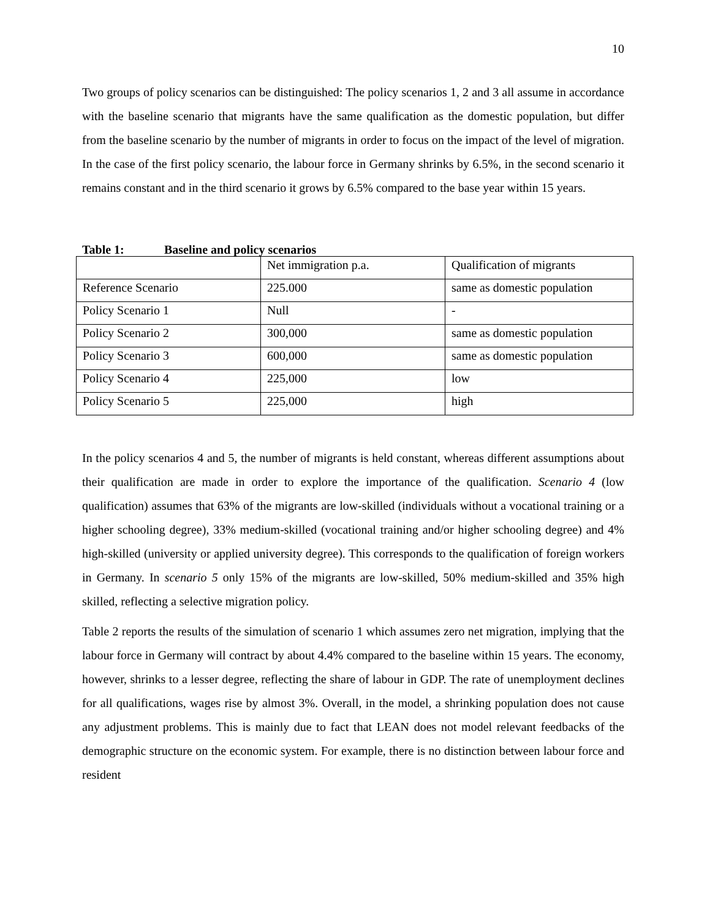10
Two groups of policy scenarios can be distinguished: The policy scenarios 1, 2 and 3 all assume in accordance with the baseline scenario that migrants have the same qualification as the domestic population, but differ from the baseline scenario by the number of migrants in order to focus on the impact of the level of migration. In the case of the first policy scenario, the labour force in Germany shrinks by 6.5%, in the second scenario it remains constant and in the third scenario it grows by 6.5% compared to the base year within 15 years.
Table 1: Baseline and policy scenarios
| | Net immigration p.a. | Qualification of migrants |
| Reference Scenario | 225.000 | same as domestic population |
| Policy Scenario 1 | Null | - |
| Policy Scenario 2 | 300,000 | same as domestic population |
| Policy Scenario 3 | 600,000 | same as domestic population |
| Policy Scenario 4 | 225,000 | low |
| Policy Scenario 5 | 225,000 | high |
In the policy scenarios 4 and 5, the number of migrants is held constant, whereas different assumptions about their qualification are made in order to explore the importance of the qualification. Scenario 4 (low qualification) assumes that 63% of the migrants are low-skilled (individuals without a vocational training or a higher schooling degree), 33% medium-skilled (vocational training and/or higher schooling degree) and 4% high-skilled (university or applied university degree). This corresponds to the qualification of foreign workers in Germany. In scenario 5 only 15% of the migrants are low-skilled, 50% medium-skilled and 35% high skilled, reflecting a selective migration policy.
Table 2 reports the results of the simulation of scenario 1 which assumes zero net migration, implying that the labour force in Germany will contract by about 4.4% compared to the baseline within 15 years. The economy, however, shrinks to a lesser degree, reflecting the share of labour in GDP. The rate of unemployment declines for all qualifications, wages rise by almost 3%. Overall, in the model, a shrinking population does not cause any adjustment problems. This is mainly due to fact that LEAN does not model relevant feedbacks of the demographic structure on the economic system. For example, there is no distinction between labour force and resident